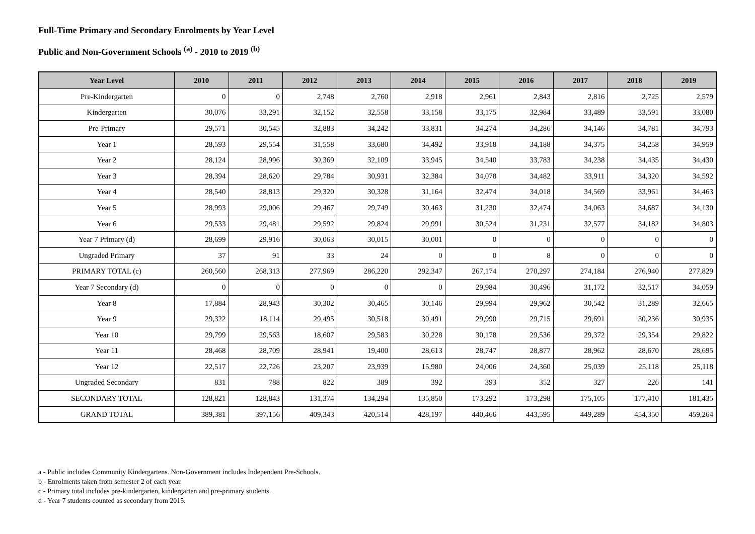Full-Time Primary and Secondary Enrolments by Year Level
Public and Non-Government Schools <sup>(a)</sup> - 2010 to 2019 <sup>(b)</sup>
| Year Level | 2010 | 2011 | 2012 | 2013 | 2014 | 2015 | 2016 | 2017 | 2018 | 2019 |
| --- | --- | --- | --- | --- | --- | --- | --- | --- | --- | --- |
| Pre-Kindergarten | 0 | 0 | 2,748 | 2,760 | 2,918 | 2,961 | 2,843 | 2,816 | 2,725 | 2,579 |
| Kindergarten | 30,076 | 33,291 | 32,152 | 32,558 | 33,158 | 33,175 | 32,984 | 33,489 | 33,591 | 33,080 |
| Pre-Primary | 29,571 | 30,545 | 32,883 | 34,242 | 33,831 | 34,274 | 34,286 | 34,146 | 34,781 | 34,793 |
| Year 1 | 28,593 | 29,554 | 31,558 | 33,680 | 34,492 | 33,918 | 34,188 | 34,375 | 34,258 | 34,959 |
| Year 2 | 28,124 | 28,996 | 30,369 | 32,109 | 33,945 | 34,540 | 33,783 | 34,238 | 34,435 | 34,430 |
| Year 3 | 28,394 | 28,620 | 29,784 | 30,931 | 32,384 | 34,078 | 34,482 | 33,911 | 34,320 | 34,592 |
| Year 4 | 28,540 | 28,813 | 29,320 | 30,328 | 31,164 | 32,474 | 34,018 | 34,569 | 33,961 | 34,463 |
| Year 5 | 28,993 | 29,006 | 29,467 | 29,749 | 30,463 | 31,230 | 32,474 | 34,063 | 34,687 | 34,130 |
| Year 6 | 29,533 | 29,481 | 29,592 | 29,824 | 29,991 | 30,524 | 31,231 | 32,577 | 34,182 | 34,803 |
| Year 7 Primary (d) | 28,699 | 29,916 | 30,063 | 30,015 | 30,001 | 0 | 0 | 0 | 0 | 0 |
| Ungraded Primary | 37 | 91 | 33 | 24 | 0 | 0 | 8 | 0 | 0 | 0 |
| PRIMARY TOTAL (c) | 260,560 | 268,313 | 277,969 | 286,220 | 292,347 | 267,174 | 270,297 | 274,184 | 276,940 | 277,829 |
| Year 7 Secondary (d) | 0 | 0 | 0 | 0 | 0 | 29,984 | 30,496 | 31,172 | 32,517 | 34,059 |
| Year 8 | 17,884 | 28,943 | 30,302 | 30,465 | 30,146 | 29,994 | 29,962 | 30,542 | 31,289 | 32,665 |
| Year 9 | 29,322 | 18,114 | 29,495 | 30,518 | 30,491 | 29,990 | 29,715 | 29,691 | 30,236 | 30,935 |
| Year 10 | 29,799 | 29,563 | 18,607 | 29,583 | 30,228 | 30,178 | 29,536 | 29,372 | 29,354 | 29,822 |
| Year 11 | 28,468 | 28,709 | 28,941 | 19,400 | 28,613 | 28,747 | 28,877 | 28,962 | 28,670 | 28,695 |
| Year 12 | 22,517 | 22,726 | 23,207 | 23,939 | 15,980 | 24,006 | 24,360 | 25,039 | 25,118 | 25,118 |
| Ungraded Secondary | 831 | 788 | 822 | 389 | 392 | 393 | 352 | 327 | 226 | 141 |
| SECONDARY TOTAL | 128,821 | 128,843 | 131,374 | 134,294 | 135,850 | 173,292 | 173,298 | 175,105 | 177,410 | 181,435 |
| GRAND TOTAL | 389,381 | 397,156 | 409,343 | 420,514 | 428,197 | 440,466 | 443,595 | 449,289 | 454,350 | 459,264 |
a - Public includes Community Kindergartens. Non-Government includes Independent Pre-Schools.
b - Enrolments taken from semester 2 of each year.
c - Primary total includes pre-kindergarten, kindergarten and pre-primary students.
d - Year 7 students counted as secondary from 2015.